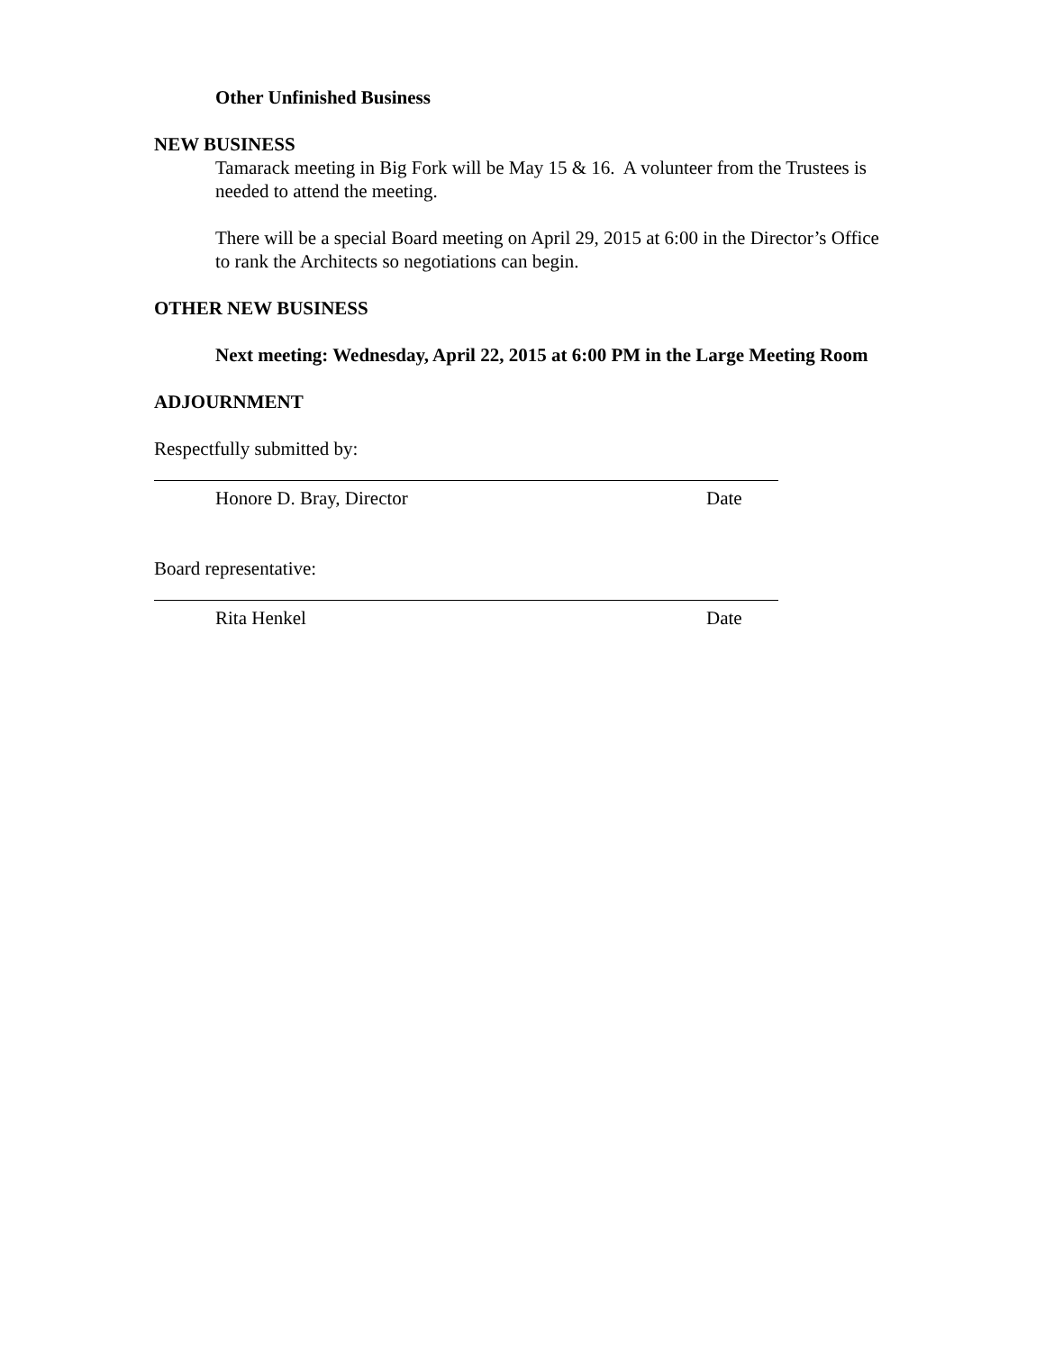Other Unfinished Business
NEW BUSINESS
Tamarack meeting in Big Fork will be May 15 & 16. A volunteer from the Trustees is needed to attend the meeting.
There will be a special Board meeting on April 29, 2015 at 6:00 in the Director’s Office to rank the Architects so negotiations can begin.
OTHER NEW BUSINESS
Next meeting: Wednesday, April 22, 2015 at 6:00 PM in the Large Meeting Room
ADJOURNMENT
Respectfully submitted by:
Honore D. Bray, Director Date
Board representative:
Rita Henkel Date